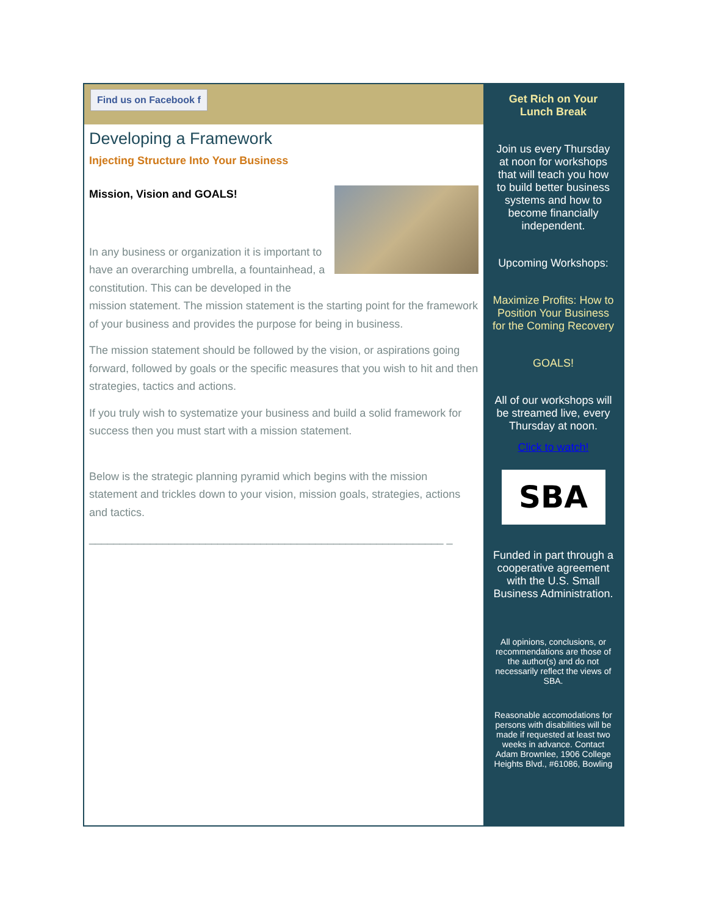Find us on Facebook f
Developing a Framework
Injecting Structure Into Your Business
Mission, Vision and GOALS!
In any business or organization it is important to have an overarching umbrella, a fountainhead, a constitution. This can be developed in the mission statement. The mission statement is the starting point for the framework of your business and provides the purpose for being in business.
The mission statement should be followed by the vision, or aspirations going forward, followed by goals or the specific measures that you wish to hit and then strategies, tactics and actions.
If you truly wish to systematize your business and build a solid framework for success then you must start with a mission statement.
Below is the strategic planning pyramid which begins with the mission statement and trickles down to your vision, mission goals, strategies, actions and tactics.
__________________________________________________________ _
Get Rich on Your Lunch Break
Join us every Thursday at noon for workshops that will teach you how to build better business systems and how to become financially independent.
Upcoming Workshops:
Maximize Profits: How to Position Your Business for the Coming Recovery
GOALS!
All of our workshops will be streamed live, every Thursday at noon.
Click to watch!
SBA
Funded in part through a cooperative agreement with the U.S. Small Business Administration.
All opinions, conclusions, or recommendations are those of the author(s) and do not necessarily reflect the views of SBA.
Reasonable accomodations for persons with disabilities will be made if requested at least two weeks in advance. Contact Adam Brownlee, 1906 College Heights Blvd., #61086, Bowling